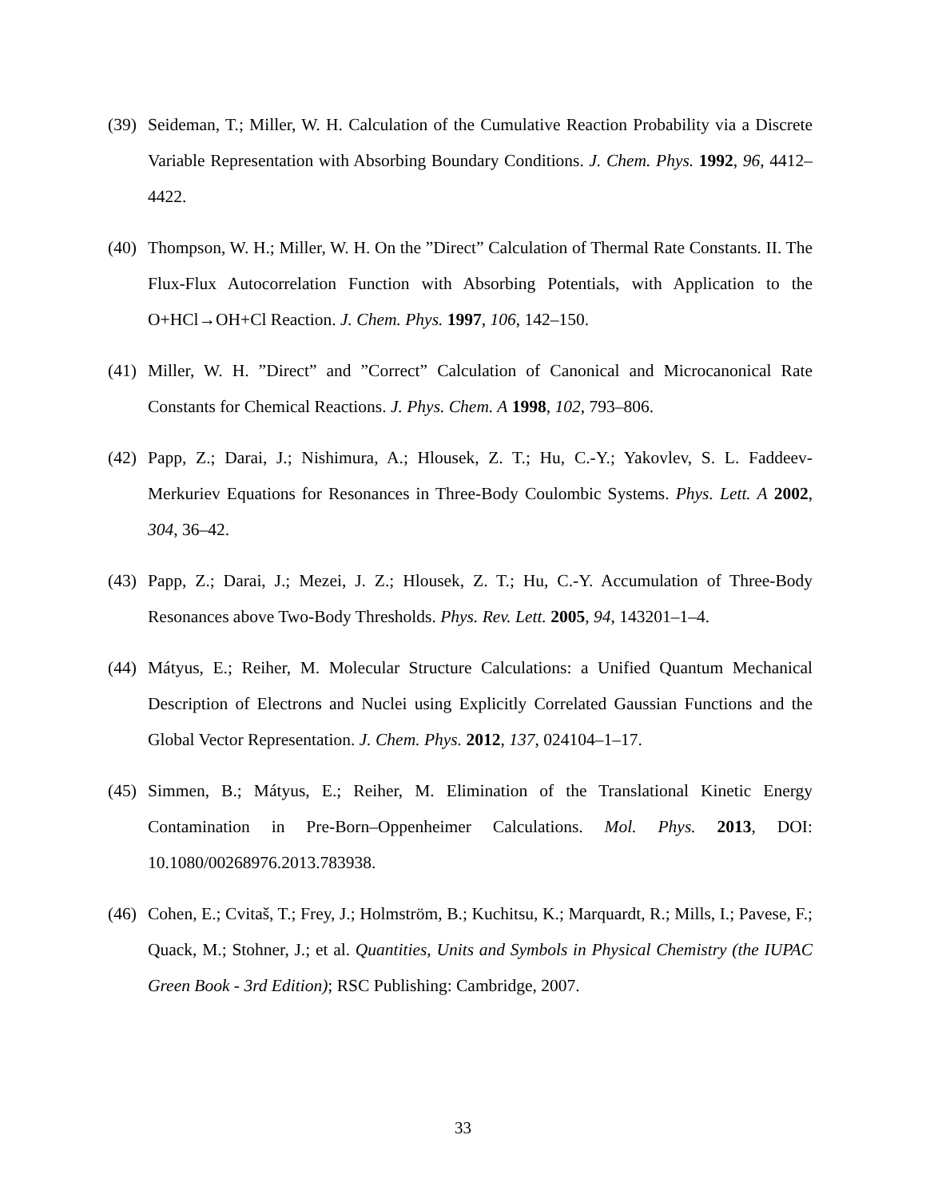(39)
Seideman, T.; Miller, W. H. Calculation of the Cumulative Reaction Probability via a Discrete Variable Representation with Absorbing Boundary Conditions. J. Chem. Phys. 1992, 96, 4412–4422.
(40)
Thompson, W. H.; Miller, W. H. On the ”Direct” Calculation of Thermal Rate Constants. II. The Flux-Flux Autocorrelation Function with Absorbing Potentials, with Application to the O+HCl→OH+Cl Reaction. J. Chem. Phys. 1997, 106, 142–150.
(41)
Miller, W. H. ”Direct” and ”Correct” Calculation of Canonical and Microcanonical Rate Constants for Chemical Reactions. J. Phys. Chem. A 1998, 102, 793–806.
(42)
Papp, Z.; Darai, J.; Nishimura, A.; Hlousek, Z. T.; Hu, C.-Y.; Yakovlev, S. L. Faddeev-Merkuriev Equations for Resonances in Three-Body Coulombic Systems. Phys. Lett. A 2002, 304, 36–42.
(43)
Papp, Z.; Darai, J.; Mezei, J. Z.; Hlousek, Z. T.; Hu, C.-Y. Accumulation of Three-Body Resonances above Two-Body Thresholds. Phys. Rev. Lett. 2005, 94, 143201–1–4.
(44)
Mátyus, E.; Reiher, M. Molecular Structure Calculations: a Unified Quantum Mechanical Description of Electrons and Nuclei using Explicitly Correlated Gaussian Functions and the Global Vector Representation. J. Chem. Phys. 2012, 137, 024104–1–17.
(45)
Simmen, B.; Mátyus, E.; Reiher, M. Elimination of the Translational Kinetic Energy Contamination in Pre-Born–Oppenheimer Calculations. Mol. Phys. 2013, DOI: 10.1080/00268976.2013.783938.
(46)
Cohen, E.; Cvitaš, T.; Frey, J.; Holmström, B.; Kuchitsu, K.; Marquardt, R.; Mills, I.; Pavese, F.; Quack, M.; Stohner, J.; et al. Quantities, Units and Symbols in Physical Chemistry (the IUPAC Green Book - 3rd Edition); RSC Publishing: Cambridge, 2007.
33